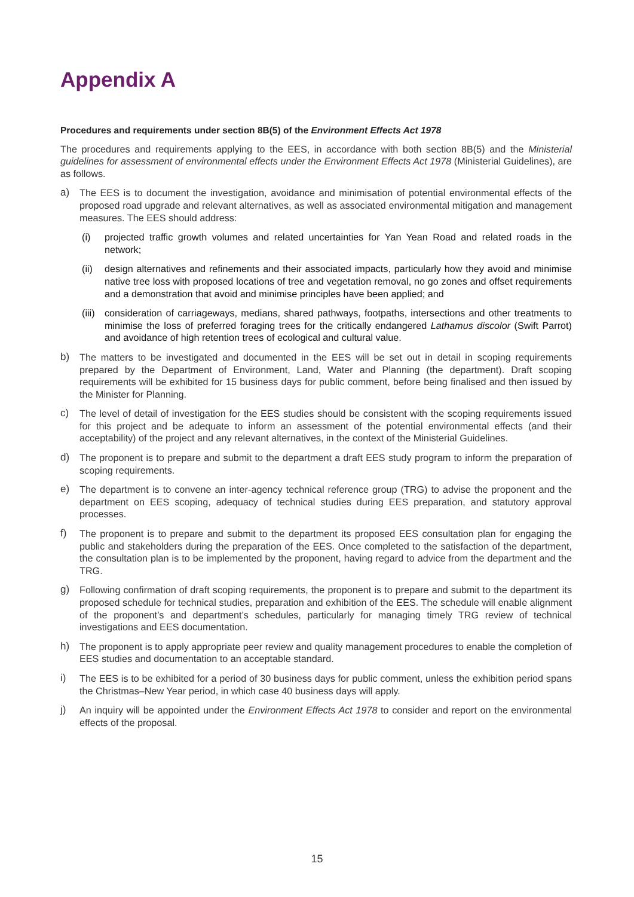Appendix A
Procedures and requirements under section 8B(5) of the Environment Effects Act 1978
The procedures and requirements applying to the EES, in accordance with both section 8B(5) and the Ministerial guidelines for assessment of environmental effects under the Environment Effects Act 1978 (Ministerial Guidelines), are as follows.
a) The EES is to document the investigation, avoidance and minimisation of potential environmental effects of the proposed road upgrade and relevant alternatives, as well as associated environmental mitigation and management measures. The EES should address:
(i) projected traffic growth volumes and related uncertainties for Yan Yean Road and related roads in the network;
(ii)
design alternatives and refinements and their associated impacts, particularly how they avoid and minimise native tree loss with proposed locations of tree and vegetation removal, no go zones and offset requirements and a demonstration that avoid and minimise principles have been applied; and
(iii)
consideration of carriageways, medians, shared pathways, footpaths, intersections and other treatments to minimise the loss of preferred foraging trees for the critically endangered Lathamus discolor (Swift Parrot) and avoidance of high retention trees of ecological and cultural value.
b) The matters to be investigated and documented in the EES will be set out in detail in scoping requirements prepared by the Department of Environment, Land, Water and Planning (the department). Draft scoping requirements will be exhibited for 15 business days for public comment, before being finalised and then issued by the Minister for Planning.
c) The level of detail of investigation for the EES studies should be consistent with the scoping requirements issued for this project and be adequate to inform an assessment of the potential environmental effects (and their acceptability) of the project and any relevant alternatives, in the context of the Ministerial Guidelines.
d) The proponent is to prepare and submit to the department a draft EES study program to inform the preparation of scoping requirements.
e) The department is to convene an inter-agency technical reference group (TRG) to advise the proponent and the department on EES scoping, adequacy of technical studies during EES preparation, and statutory approval processes.
f) The proponent is to prepare and submit to the department its proposed EES consultation plan for engaging the public and stakeholders during the preparation of the EES. Once completed to the satisfaction of the department, the consultation plan is to be implemented by the proponent, having regard to advice from the department and the TRG.
g) Following confirmation of draft scoping requirements, the proponent is to prepare and submit to the department its proposed schedule for technical studies, preparation and exhibition of the EES. The schedule will enable alignment of the proponent’s and department’s schedules, particularly for managing timely TRG review of technical investigations and EES documentation.
h) The proponent is to apply appropriate peer review and quality management procedures to enable the completion of EES studies and documentation to an acceptable standard.
i) The EES is to be exhibited for a period of 30 business days for public comment, unless the exhibition period spans the Christmas–New Year period, in which case 40 business days will apply.
j) An inquiry will be appointed under the Environment Effects Act 1978 to consider and report on the environmental effects of the proposal.
15